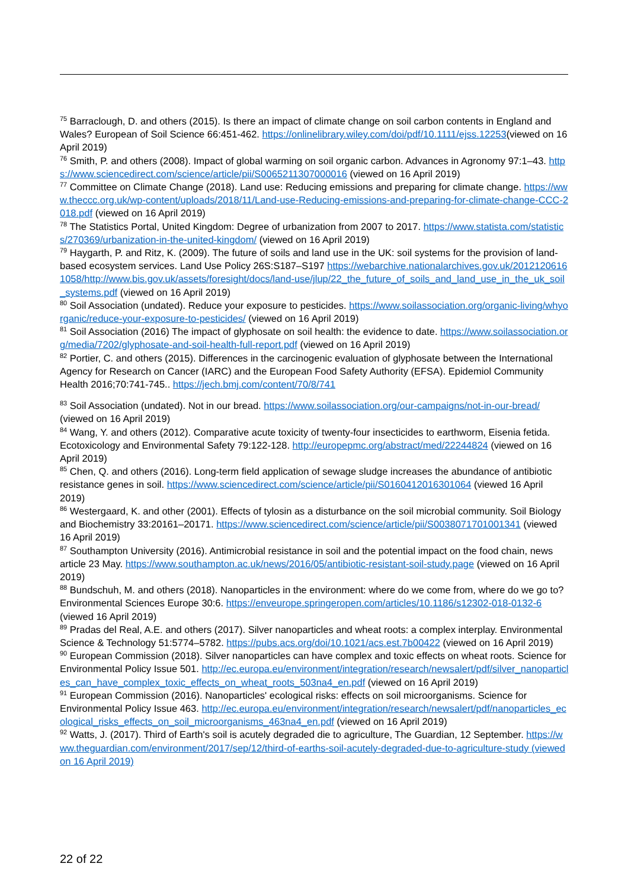<sup>75</sup> Barraclough, D. and others (2015). Is there an impact of climate change on soil carbon contents in England and Wales? European of Soil Science 66:451-462. https://onlinelibrary.wiley.com/doi/pdf/10.1111/ejss.12253(viewed on 16 April 2019)
<sup>76</sup> Smith, P. and others (2008). Impact of global warming on soil organic carbon. Advances in Agronomy 97:1–43. https://www.sciencedirect.com/science/article/pii/S0065211307000016 (viewed on 16 April 2019)
<sup>77</sup> Committee on Climate Change (2018). Land use: Reducing emissions and preparing for climate change. https://www.theccc.org.uk/wp-content/uploads/2018/11/Land-use-Reducing-emissions-and-preparing-for-climate-change-CCC-2018.pdf (viewed on 16 April 2019)
<sup>78</sup> The Statistics Portal, United Kingdom: Degree of urbanization from 2007 to 2017. https://www.statista.com/statistics/270369/urbanization-in-the-united-kingdom/ (viewed on 16 April 2019)
<sup>79</sup> Haygarth, P. and Ritz, K. (2009). The future of soils and land use in the UK: soil systems for the provision of land-based ecosystem services. Land Use Policy 26S:S187–S197 https://webarchive.nationalarchives.gov.uk/20121206161058/http://www.bis.gov.uk/assets/foresight/docs/land-use/jlup/22_the_future_of_soils_and_land_use_in_the_uk_soil_systems.pdf (viewed on 16 April 2019)
<sup>80</sup> Soil Association (undated). Reduce your exposure to pesticides. https://www.soilassociation.org/organic-living/whyorganic/reduce-your-exposure-to-pesticides/ (viewed on 16 April 2019)
<sup>81</sup> Soil Association (2016) The impact of glyphosate on soil health: the evidence to date. https://www.soilassociation.org/media/7202/glyphosate-and-soil-health-full-report.pdf (viewed on 16 April 2019)
<sup>82</sup> Portier, C. and others (2015). Differences in the carcinogenic evaluation of glyphosate between the International Agency for Research on Cancer (IARC) and the European Food Safety Authority (EFSA). Epidemiol Community Health 2016;70:741-745.. https://jech.bmj.com/content/70/8/741
<sup>83</sup> Soil Association (undated). Not in our bread. https://www.soilassociation.org/our-campaigns/not-in-our-bread/ (viewed on 16 April 2019)
<sup>84</sup> Wang, Y. and others (2012). Comparative acute toxicity of twenty-four insecticides to earthworm, Eisenia fetida. Ecotoxicology and Environmental Safety 79:122-128. http://europepmc.org/abstract/med/22244824 (viewed on 16 April 2019)
<sup>85</sup> Chen, Q. and others (2016). Long-term field application of sewage sludge increases the abundance of antibiotic resistance genes in soil. https://www.sciencedirect.com/science/article/pii/S0160412016301064 (viewed 16 April 2019)
<sup>86</sup> Westergaard, K. and other (2001). Effects of tylosin as a disturbance on the soil microbial community. Soil Biology and Biochemistry 33:20161–20171. https://www.sciencedirect.com/science/article/pii/S0038071701001341 (viewed 16 April 2019)
<sup>87</sup> Southampton University (2016). Antimicrobial resistance in soil and the potential impact on the food chain, news article 23 May. https://www.southampton.ac.uk/news/2016/05/antibiotic-resistant-soil-study.page (viewed on 16 April 2019)
<sup>88</sup> Bundschuh, M. and others (2018). Nanoparticles in the environment: where do we come from, where do we go to? Environmental Sciences Europe 30:6. https://enveurope.springeropen.com/articles/10.1186/s12302-018-0132-6 (viewed 16 April 2019)
<sup>89</sup> Pradas del Real, A.E. and others (2017). Silver nanoparticles and wheat roots: a complex interplay. Environmental Science & Technology 51:5774–5782. https://pubs.acs.org/doi/10.1021/acs.est.7b00422 (viewed on 16 April 2019)
<sup>90</sup> European Commission (2018). Silver nanoparticles can have complex and toxic effects on wheat roots. Science for Environmental Policy Issue 501. http://ec.europa.eu/environment/integration/research/newsalert/pdf/silver_nanoparticles_can_have_complex_toxic_effects_on_wheat_roots_503na4_en.pdf (viewed on 16 April 2019)
<sup>91</sup> European Commission (2016). Nanoparticles' ecological risks: effects on soil microorganisms. Science for Environmental Policy Issue 463. http://ec.europa.eu/environment/integration/research/newsalert/pdf/nanoparticles_ecological_risks_effects_on_soil_microorganisms_463na4_en.pdf (viewed on 16 April 2019)
<sup>92</sup> Watts, J. (2017). Third of Earth's soil is acutely degraded die to agriculture, The Guardian, 12 September. https://www.theguardian.com/environment/2017/sep/12/third-of-earths-soil-acutely-degraded-due-to-agriculture-study (viewed on 16 April 2019)
22 of 22